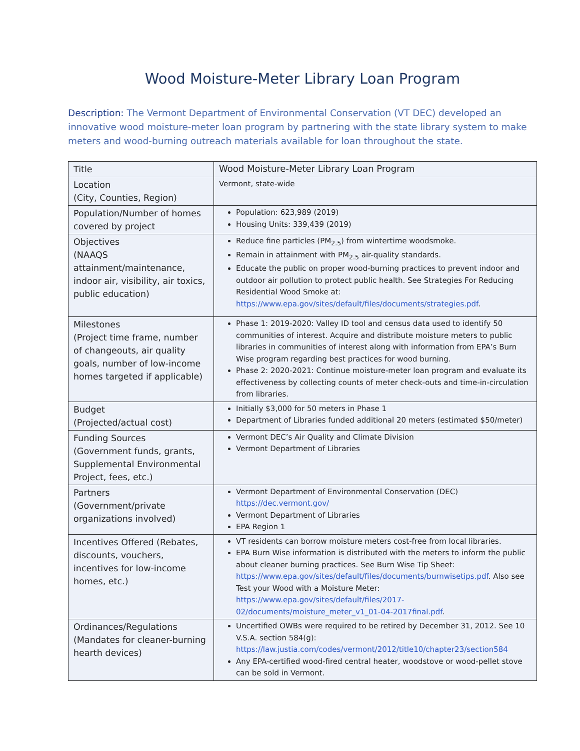Wood Moisture-Meter Library Loan Program
Description: The Vermont Department of Environmental Conservation (VT DEC) developed an innovative wood moisture-meter loan program by partnering with the state library system to make meters and wood-burning outreach materials available for loan throughout the state.
| Title | Wood Moisture-Meter Library Loan Program |
| Location (City, Counties, Region) | Vermont, state-wide |
| Population/Number of homes covered by project | Population: 623,989 (2019) Housing Units: 339,439 (2019) |
| Objectives (NAAQS attainment/maintenance, indoor air, visibility, air toxics, public education) | Reduce fine particles (PM<sub>2.5</sub>) from wintertime woodsmoke. Remain in attainment with PM<sub>2.5</sub> air-quality standards. Educate the public on proper wood-burning practices to prevent indoor and outdoor air pollution to protect public health. See Strategies For Reducing Residential Wood Smoke at: https://www.epa.gov/sites/default/files/documents/strategies.pdf . |
| Milestones (Project time frame, number of changeouts, air quality goals, number of low-income homes targeted if applicable) | Phase 1: 2019-2020: Valley ID tool and census data used to identify 50 communities of interest. Acquire and distribute moisture meters to public libraries in communities of interest along with information from EPA’s Burn Wise program regarding best practices for wood burning. Phase 2: 2020-2021: Continue moisture-meter loan program and evaluate its effectiveness by collecting counts of meter check-outs and time-in-circulation from libraries. |
| Budget (Projected/actual cost) | Initially $3,000 for 50 meters in Phase 1 Department of Libraries funded additional 20 meters (estimated $50/meter) |
| Funding Sources (Government funds, grants, Supplemental Environmental Project, fees, etc.) | Vermont DEC’s Air Quality and Climate Division Vermont Department of Libraries |
| Partners (Government/private organizations involved) | Vermont Department of Environmental Conservation (DEC) https://dec.vermont.gov/ Vermont Department of Libraries EPA Region 1 |
| Incentives Offered (Rebates, discounts, vouchers, incentives for low-income homes, etc.) | VT residents can borrow moisture meters cost-free from local libraries. EPA Burn Wise information is distributed with the meters to inform the public about cleaner burning practices. See Burn Wise Tip Sheet: https://www.epa.gov/sites/default/files/documents/burnwisetips.pdf . Also see Test your Wood with a Moisture Meter: https://www.epa.gov/sites/default/files/2017-02/documents/moisture_meter_v1_01-04-2017final.pdf . |
| Ordinances/Regulations (Mandates for cleaner-burning hearth devices) | Uncertified OWBs were required to be retired by December 31, 2012. See 10 V.S.A. section 584(g): https://law.justia.com/codes/vermont/2012/title10/chapter23/section584 Any EPA-certified wood-fired central heater, woodstove or wood-pellet stove can be sold in Vermont. |